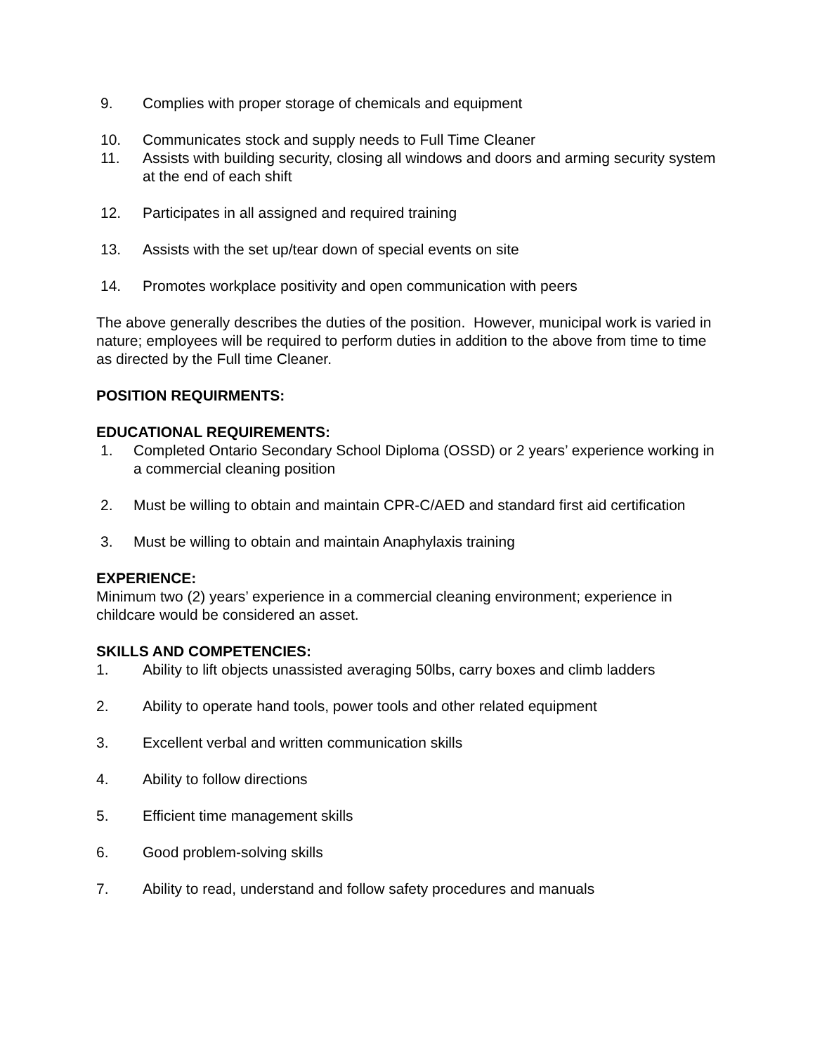9. Complies with proper storage of chemicals and equipment
10. Communicates stock and supply needs to Full Time Cleaner
11. Assists with building security, closing all windows and doors and arming security system at the end of each shift
12. Participates in all assigned and required training
13. Assists with the set up/tear down of special events on site
14. Promotes workplace positivity and open communication with peers
The above generally describes the duties of the position. However, municipal work is varied in nature; employees will be required to perform duties in addition to the above from time to time as directed by the Full time Cleaner.
POSITION REQUIRMENTS:
EDUCATIONAL REQUIREMENTS:
1. Completed Ontario Secondary School Diploma (OSSD) or 2 years’ experience working in a commercial cleaning position
2. Must be willing to obtain and maintain CPR-C/AED and standard first aid certification
3. Must be willing to obtain and maintain Anaphylaxis training
EXPERIENCE:
Minimum two (2) years’ experience in a commercial cleaning environment; experience in childcare would be considered an asset.
SKILLS AND COMPETENCIES:
1. Ability to lift objects unassisted averaging 50lbs, carry boxes and climb ladders
2. Ability to operate hand tools, power tools and other related equipment
3. Excellent verbal and written communication skills
4. Ability to follow directions
5. Efficient time management skills
6. Good problem-solving skills
7. Ability to read, understand and follow safety procedures and manuals